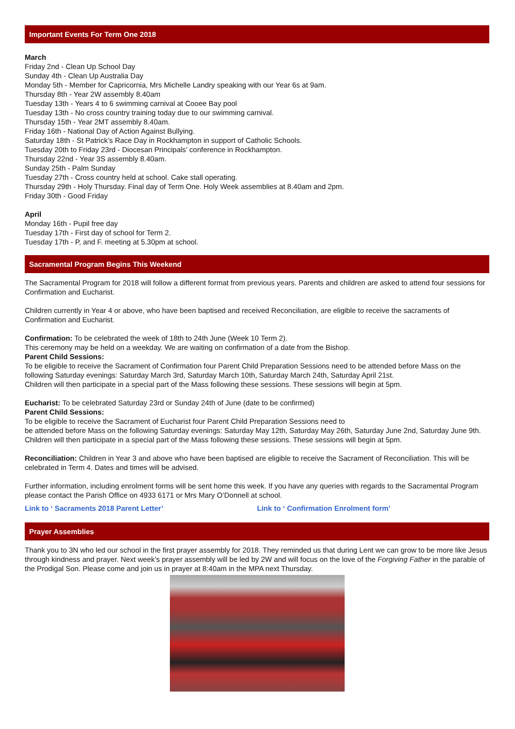Important Events For Term One 2018
March
Friday 2nd - Clean Up School Day
Sunday 4th - Clean Up Australia Day
Monday 5th - Member for Capricornia, Mrs Michelle Landry speaking with our Year 6s at 9am.
Thursday 8th - Year 2W assembly 8.40am
Tuesday 13th - Years 4 to 6 swimming carnival at Cooee Bay pool
Tuesday 13th - No cross country training today due to our swimming carnival.
Thursday 15th - Year 2MT assembly 8.40am.
Friday 16th - National Day of Action Against Bullying.
Saturday 18th - St Patrick’s Race Day in Rockhampton in support of Catholic Schools.
Tuesday 20th to Friday 23rd - Diocesan Principals’ conference in Rockhampton.
Thursday 22nd - Year 3S assembly 8.40am.
Sunday 25th - Palm Sunday
Tuesday 27th - Cross country held at school. Cake stall operating.
Thursday 29th - Holy Thursday. Final day of Term One. Holy Week assemblies at 8.40am and 2pm.
Friday 30th - Good Friday
April
Monday 16th - Pupil free day
Tuesday 17th - First day of school for Term 2.
Tuesday 17th - P, and F. meeting at 5.30pm at school.
Sacramental Program Begins This Weekend
The Sacramental Program for 2018 will follow a different format from previous years. Parents and children are asked to attend four sessions for Confirmation and Eucharist.
Children currently in Year 4 or above, who have been baptised and received Reconciliation, are eligible to receive the sacraments of Confirmation and Eucharist.
Confirmation: To be celebrated the week of 18th to 24th June (Week 10 Term 2).
This ceremony may be held on a weekday. We are waiting on confirmation of a date from the Bishop.
Parent Child Sessions:
To be eligible to receive the Sacrament of Confirmation four Parent Child Preparation Sessions need to be attended before Mass on the following Saturday evenings: Saturday March 3rd, Saturday March 10th, Saturday March 24th, Saturday April 21st.
Children will then participate in a special part of the Mass following these sessions. These sessions will begin at 5pm.
Eucharist: To be celebrated Saturday 23rd or Sunday 24th of June (date to be confirmed)
Parent Child Sessions:
To be eligible to receive the Sacrament of Eucharist four Parent Child Preparation Sessions need to
be attended before Mass on the following Saturday evenings: Saturday May 12th, Saturday May 26th, Saturday June 2nd, Saturday June 9th.
Children will then participate in a special part of the Mass following these sessions. These sessions will begin at 5pm.
Reconciliation: Children in Year 3 and above who have been baptised are eligible to receive the Sacrament of Reconciliation. This will be celebrated in Term 4. Dates and times will be advised.
Further information, including enrolment forms will be sent home this week. If you have any queries with regards to the Sacramental Program please contact the Parish Office on 4933 6171 or Mrs Mary O’Donnell at school.
Link to ‘ Sacraments 2018 Parent Letter’ Link to ‘ Confirmation Enrolment form’
Prayer Assemblies
Thank you to 3N who led our school in the first prayer assembly for 2018. They reminded us that during Lent we can grow to be more like Jesus through kindness and prayer. Next week’s prayer assembly will be led by 2W and will focus on the love of the Forgiving Father in the parable of the Prodigal Son. Please come and join us in prayer at 8:40am in the MPA next Thursday.